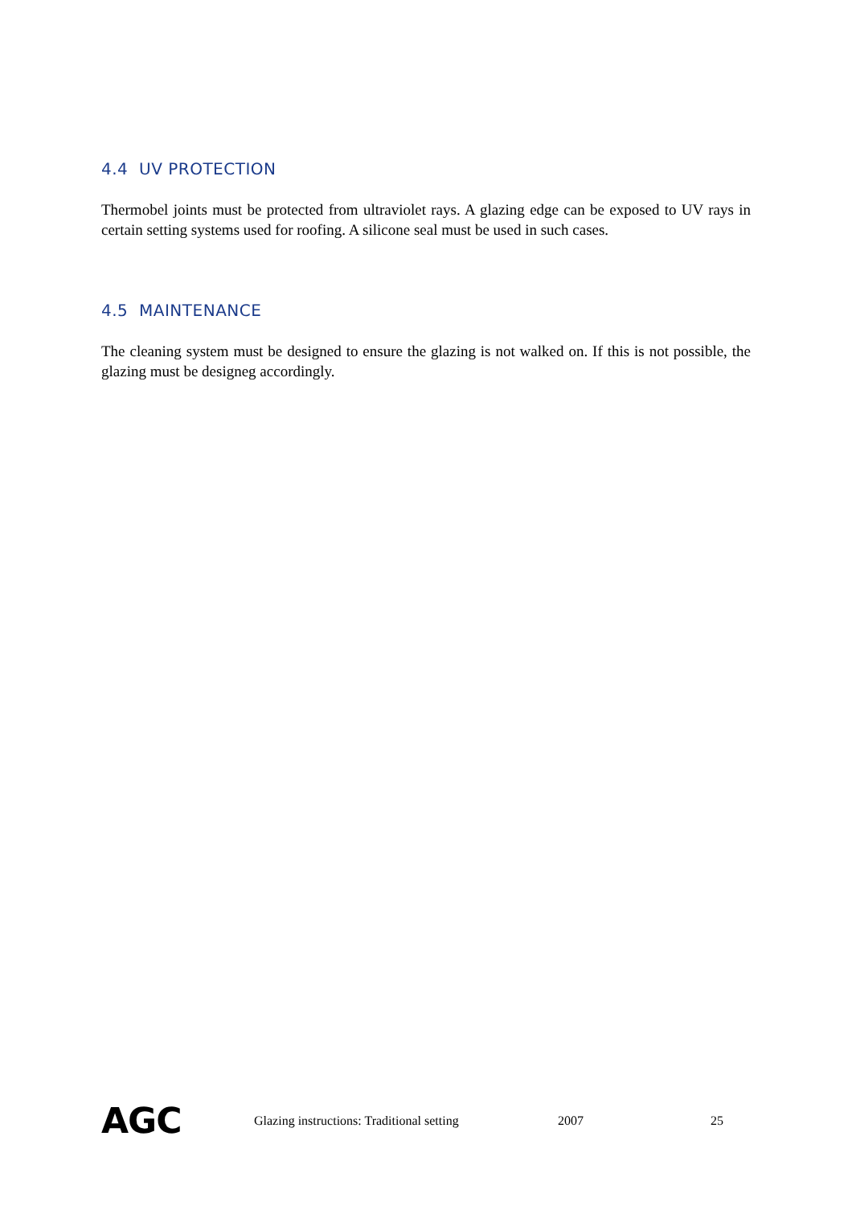4.4 UV PROTECTION
Thermobel joints must be protected from ultraviolet rays. A glazing edge can be exposed to UV rays in certain setting systems used for roofing. A silicone seal must be used in such cases.
4.5 MAINTENANCE
The cleaning system must be designed to ensure the glazing is not walked on. If this is not possible, the glazing must be designeg accordingly.
AGC Glazing instructions: Traditional setting 2007 25